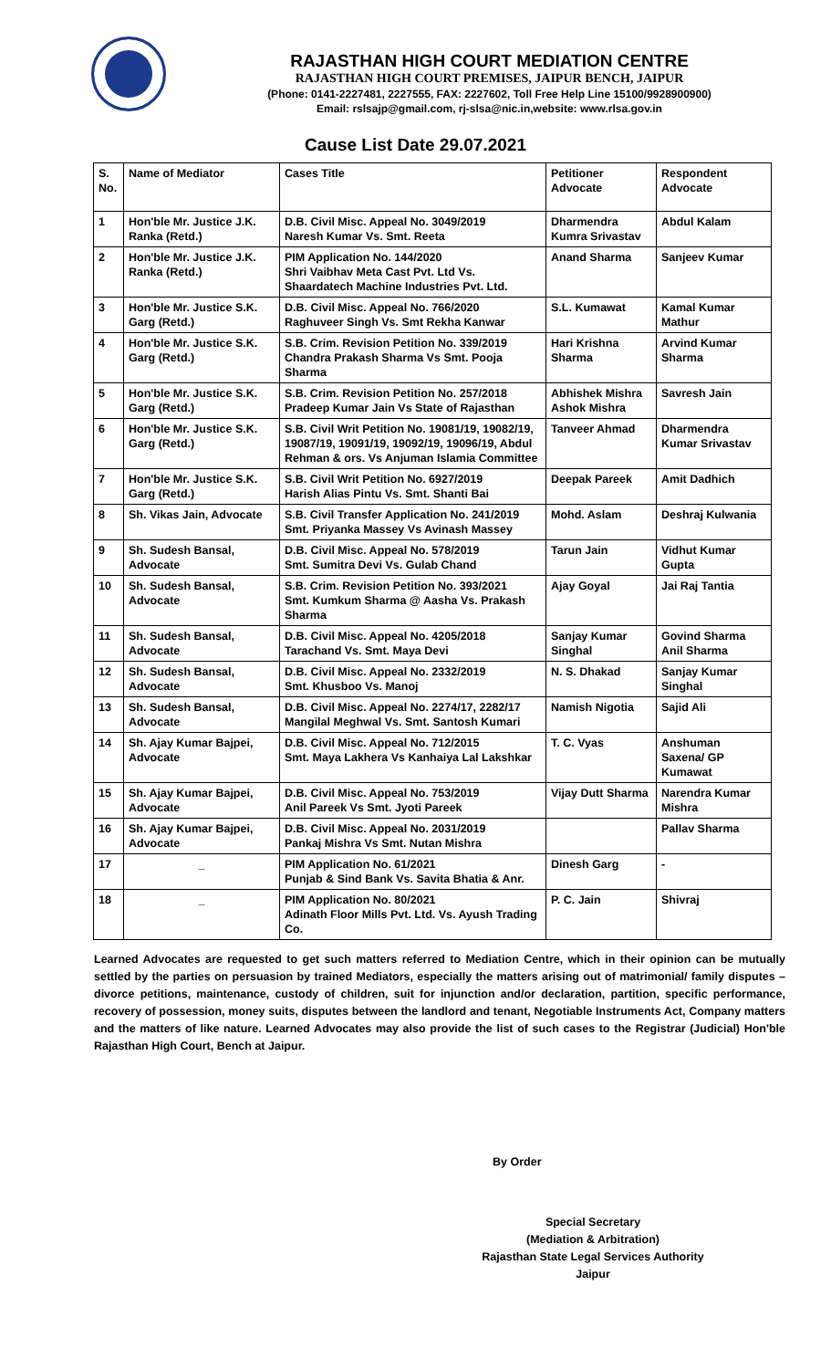RAJASTHAN HIGH COURT MEDIATION CENTRE
RAJASTHAN HIGH COURT PREMISES, JAIPUR BENCH, JAIPUR
(Phone: 0141-2227481, 2227555, FAX: 2227602, Toll Free Help Line 15100/9928900900)
Email: rslsajp@gmail.com, rj-slsa@nic.in,website: www.rlsa.gov.in
Cause List Date 29.07.2021
| S. No. | Name of Mediator | Cases Title | Petitioner Advocate | Respondent Advocate |
| --- | --- | --- | --- | --- |
| 1 | Hon'ble Mr. Justice J.K. Ranka (Retd.) | D.B. Civil Misc. Appeal No. 3049/2019 Naresh Kumar Vs. Smt. Reeta | Dharmendra Kumra Srivastav | Abdul Kalam |
| 2 | Hon'ble Mr. Justice J.K. Ranka (Retd.) | PIM Application No. 144/2020 Shri Vaibhav Meta Cast Pvt. Ltd Vs. Shaardatech Machine Industries Pvt. Ltd. | Anand Sharma | Sanjeev Kumar |
| 3 | Hon'ble Mr. Justice S.K. Garg (Retd.) | D.B. Civil Misc. Appeal No. 766/2020 Raghuveer Singh Vs. Smt Rekha Kanwar | S.L. Kumawat | Kamal Kumar Mathur |
| 4 | Hon'ble Mr. Justice S.K. Garg (Retd.) | S.B. Crim. Revision Petition No. 339/2019 Chandra Prakash Sharma Vs Smt. Pooja Sharma | Hari Krishna Sharma | Arvind Kumar Sharma |
| 5 | Hon'ble Mr. Justice S.K. Garg (Retd.) | S.B. Crim. Revision Petition No. 257/2018 Pradeep Kumar Jain Vs State of Rajasthan | Abhishek Mishra Ashok Mishra | Savresh Jain |
| 6 | Hon'ble Mr. Justice S.K. Garg (Retd.) | S.B. Civil Writ Petition No. 19081/19, 19082/19, 19087/19, 19091/19, 19092/19, 19096/19, Abdul Rehman & ors. Vs Anjuman Islamia Committee | Tanveer Ahmad | Dharmendra Kumar Srivastav |
| 7 | Hon'ble Mr. Justice S.K. Garg (Retd.) | S.B. Civil Writ Petition No. 6927/2019 Harish Alias Pintu Vs. Smt. Shanti Bai | Deepak Pareek | Amit Dadhich |
| 8 | Sh. Vikas Jain, Advocate | S.B. Civil Transfer Application No. 241/2019 Smt. Priyanka Massey Vs Avinash Massey | Mohd. Aslam | Deshraj Kulwania |
| 9 | Sh. Sudesh Bansal, Advocate | D.B. Civil Misc. Appeal No. 578/2019 Smt. Sumitra Devi Vs. Gulab Chand | Tarun Jain | Vidhut Kumar Gupta |
| 10 | Sh. Sudesh Bansal, Advocate | S.B. Crim. Revision Petition No. 393/2021 Smt. Kumkum Sharma @ Aasha Vs. Prakash Sharma | Ajay Goyal | Jai Raj Tantia |
| 11 | Sh. Sudesh Bansal, Advocate | D.B. Civil Misc. Appeal No. 4205/2018 Tarachand Vs. Smt. Maya Devi | Sanjay Kumar Singhal | Govind Sharma Anil Sharma |
| 12 | Sh. Sudesh Bansal, Advocate | D.B. Civil Misc. Appeal No. 2332/2019 Smt. Khusboo Vs. Manoj | N. S. Dhakad | Sanjay Kumar Singhal |
| 13 | Sh. Sudesh Bansal, Advocate | D.B. Civil Misc. Appeal No. 2274/17, 2282/17 Mangilal Meghwal Vs. Smt. Santosh Kumari | Namish Nigotia | Sajid Ali |
| 14 | Sh. Ajay Kumar Bajpei, Advocate | D.B. Civil Misc. Appeal No. 712/2015 Smt. Maya Lakhera Vs Kanhaiya Lal Lakshkar | T. C. Vyas | Anshuman Saxena/ GP Kumawat |
| 15 | Sh. Ajay Kumar Bajpei, Advocate | D.B. Civil Misc. Appeal No. 753/2019 Anil Pareek Vs Smt. Jyoti Pareek | Vijay Dutt Sharma | Narendra Kumar Mishra |
| 16 | Sh. Ajay Kumar Bajpei, Advocate | D.B. Civil Misc. Appeal No. 2031/2019 Pankaj Mishra Vs Smt. Nutan Mishra | | Pallav Sharma |
| 17 | _ | PIM Application No. 61/2021 Punjab & Sind Bank Vs. Savita Bhatia & Anr. | Dinesh Garg | - |
| 18 | _ | PIM Application No. 80/2021 Adinath Floor Mills Pvt. Ltd. Vs. Ayush Trading Co. | P. C. Jain | Shivraj |
Learned Advocates are requested to get such matters referred to Mediation Centre, which in their opinion can be mutually settled by the parties on persuasion by trained Mediators, especially the matters arising out of matrimonial/ family disputes – divorce petitions, maintenance, custody of children, suit for injunction and/or declaration, partition, specific performance, recovery of possession, money suits, disputes between the landlord and tenant, Negotiable Instruments Act, Company matters and the matters of like nature. Learned Advocates may also provide the list of such cases to the Registrar (Judicial) Hon'ble Rajasthan High Court, Bench at Jaipur.
By Order
Special Secretary
(Mediation & Arbitration)
Rajasthan State Legal Services Authority
Jaipur